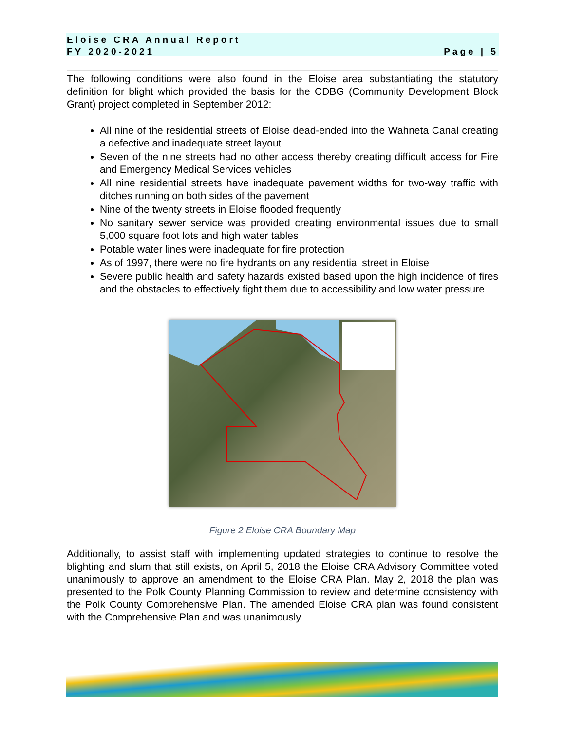Eloise CRA Annual Report
FY 2020-2021
Page | 5
The following conditions were also found in the Eloise area substantiating the statutory definition for blight which provided the basis for the CDBG (Community Development Block Grant) project completed in September 2012:
All nine of the residential streets of Eloise dead-ended into the Wahneta Canal creating a defective and inadequate street layout
Seven of the nine streets had no other access thereby creating difficult access for Fire and Emergency Medical Services vehicles
All nine residential streets have inadequate pavement widths for two-way traffic with ditches running on both sides of the pavement
Nine of the twenty streets in Eloise flooded frequently
No sanitary sewer service was provided creating environmental issues due to small 5,000 square foot lots and high water tables
Potable water lines were inadequate for fire protection
As of 1997, there were no fire hydrants on any residential street in Eloise
Severe public health and safety hazards existed based upon the high incidence of fires and the obstacles to effectively fight them due to accessibility and low water pressure
Figure 2 Eloise CRA Boundary Map
Additionally, to assist staff with implementing updated strategies to continue to resolve the blighting and slum that still exists, on April 5, 2018 the Eloise CRA Advisory Committee voted unanimously to approve an amendment to the Eloise CRA Plan. May 2, 2018 the plan was presented to the Polk County Planning Commission to review and determine consistency with the Polk County Comprehensive Plan. The amended Eloise CRA plan was found consistent with the Comprehensive Plan and was unanimously